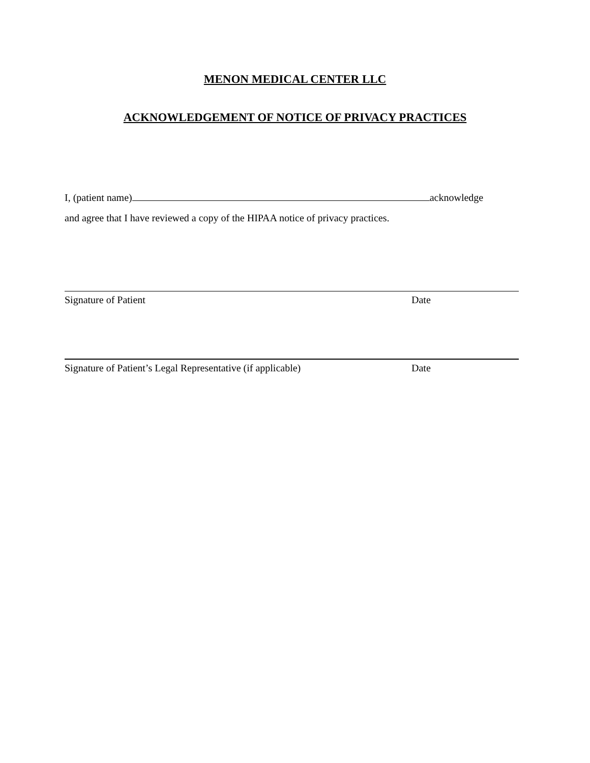MENON MEDICAL CENTER LLC
ACKNOWLEDGEMENT OF NOTICE OF PRIVACY PRACTICES
I, (patient name) acknowledge
and agree that I have reviewed a copy of the HIPAA notice of privacy practices.
Signature of Patient Date
Signature of Patient’s Legal Representative (if applicable) Date